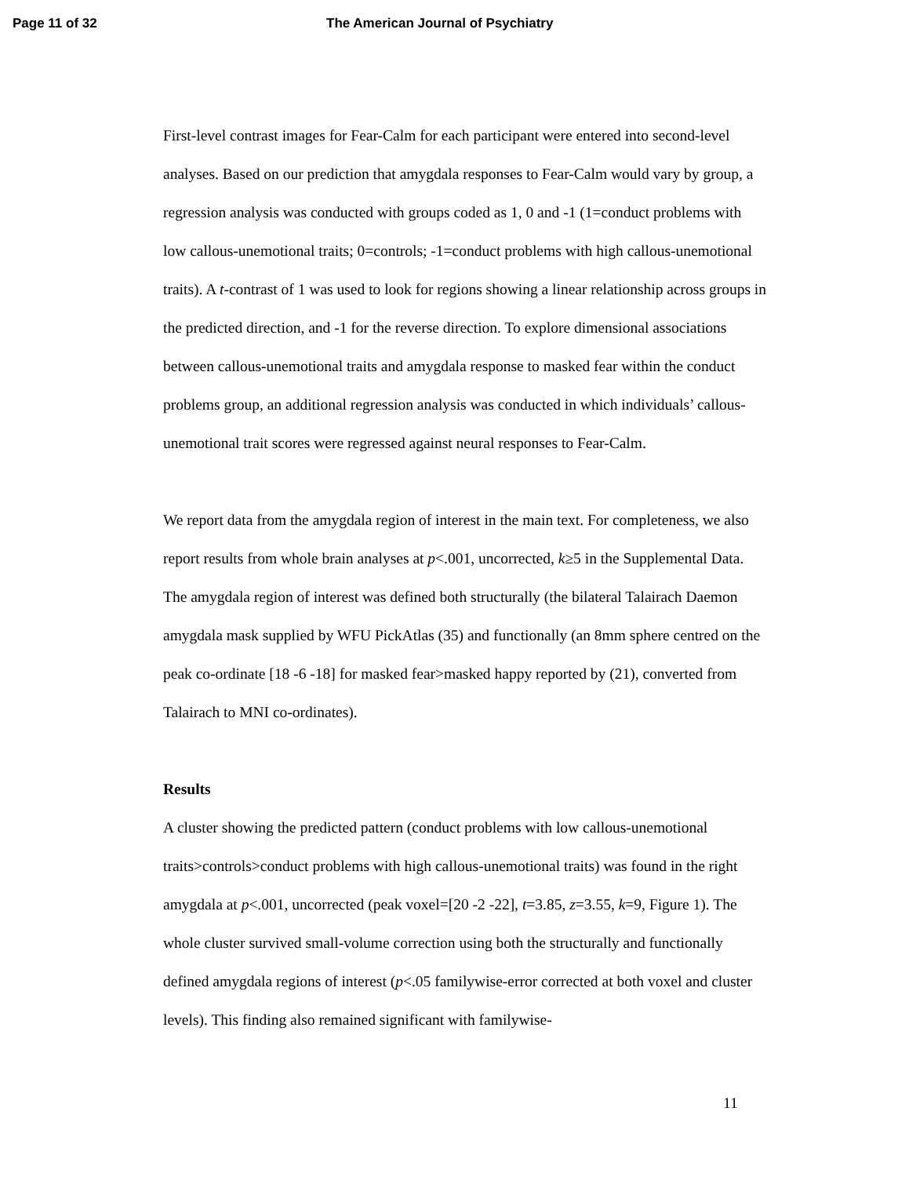Page 11 of 32 The American Journal of Psychiatry
First-level contrast images for Fear-Calm for each participant were entered into second-level analyses. Based on our prediction that amygdala responses to Fear-Calm would vary by group, a regression analysis was conducted with groups coded as 1, 0 and -1 (1=conduct problems with low callous-unemotional traits; 0=controls; -1=conduct problems with high callous-unemotional traits). A t-contrast of 1 was used to look for regions showing a linear relationship across groups in the predicted direction, and -1 for the reverse direction. To explore dimensional associations between callous-unemotional traits and amygdala response to masked fear within the conduct problems group, an additional regression analysis was conducted in which individuals’ callous-unemotional trait scores were regressed against neural responses to Fear-Calm.
We report data from the amygdala region of interest in the main text. For completeness, we also report results from whole brain analyses at p<.001, uncorrected, k≥5 in the Supplemental Data. The amygdala region of interest was defined both structurally (the bilateral Talairach Daemon amygdala mask supplied by WFU PickAtlas (35) and functionally (an 8mm sphere centred on the peak co-ordinate [18 -6 -18] for masked fear>masked happy reported by (21), converted from Talairach to MNI co-ordinates).
Results
A cluster showing the predicted pattern (conduct problems with low callous-unemotional traits>controls>conduct problems with high callous-unemotional traits) was found in the right amygdala at p<.001, uncorrected (peak voxel=[20 -2 -22], t=3.85, z=3.55, k=9, Figure 1). The whole cluster survived small-volume correction using both the structurally and functionally defined amygdala regions of interest (p<.05 familywise-error corrected at both voxel and cluster levels). This finding also remained significant with familywise-
11